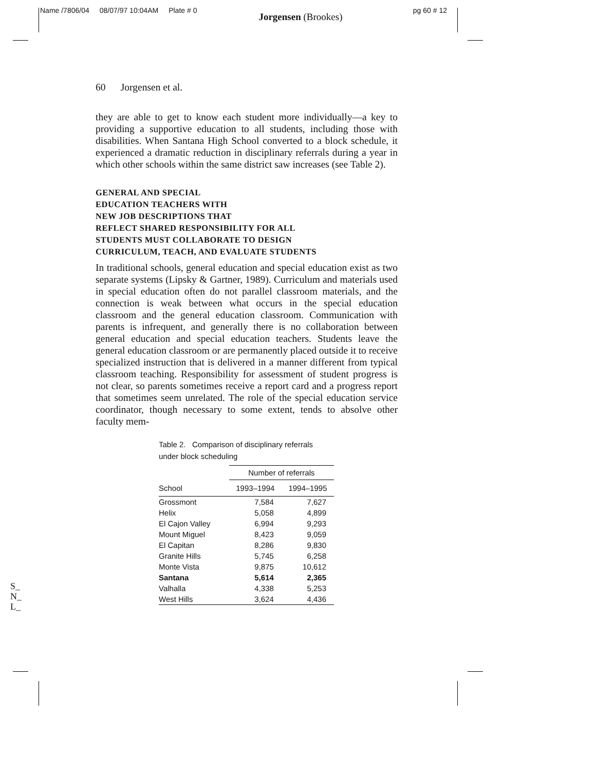Name /7806/04 08/07/97 10:04AM Plate # 0 Jorgensen (Brookes) pg 60 # 12
60 Jorgensen et al.
they are able to get to know each student more individually—a key to providing a supportive education to all students, including those with disabilities. When Santana High School converted to a block schedule, it experienced a dramatic reduction in disciplinary referrals during a year in which other schools within the same district saw increases (see Table 2).
GENERAL AND SPECIAL
EDUCATION TEACHERS WITH
NEW JOB DESCRIPTIONS THAT
REFLECT SHARED RESPONSIBILITY FOR ALL
STUDENTS MUST COLLABORATE TO DESIGN
CURRICULUM, TEACH, AND EVALUATE STUDENTS
In traditional schools, general education and special education exist as two separate systems (Lipsky & Gartner, 1989). Curriculum and materials used in special education often do not parallel classroom materials, and the connection is weak between what occurs in the special education classroom and the general education classroom. Communication with parents is infrequent, and generally there is no collaboration between general education and special education teachers. Students leave the general education classroom or are permanently placed outside it to receive specialized instruction that is delivered in a manner different from typical classroom teaching. Responsibility for assessment of student progress is not clear, so parents sometimes receive a report card and a progress report that sometimes seem unrelated. The role of the special education service coordinator, though necessary to some extent, tends to absolve other faculty mem-
Table 2. Comparison of disciplinary referrals under block scheduling
| | Number of referrals | |
| --- | --- | --- |
| School | 1993–1994 | 1994–1995 |
| Grossmont | 7,584 | 7,627 |
| Helix | 5,058 | 4,899 |
| El Cajon Valley | 6,994 | 9,293 |
| Mount Miguel | 8,423 | 9,059 |
| El Capitan | 8,286 | 9,830 |
| Granite Hills | 5,745 | 6,258 |
| Monte Vista | 9,875 | 10,612 |
| Santana | 5,614 | 2,365 |
| Valhalla | 4,338 | 5,253 |
| West Hills | 3,624 | 4,436 |
S_
N_
L_